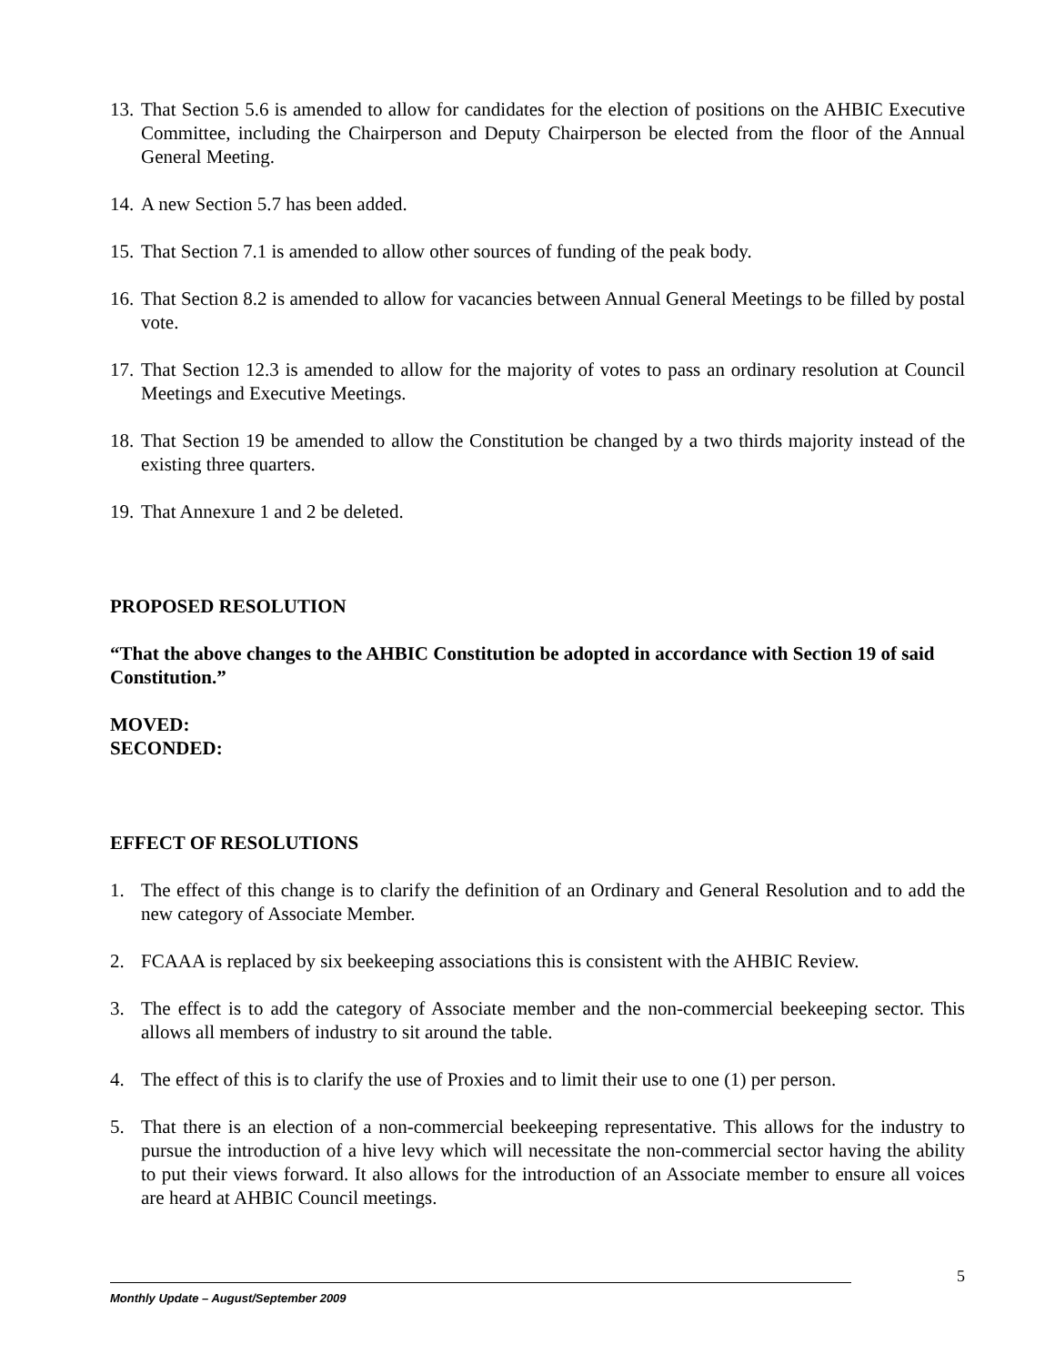13. That Section 5.6 is amended to allow for candidates for the election of positions on the AHBIC Executive Committee, including the Chairperson and Deputy Chairperson be elected from the floor of the Annual General Meeting.
14. A new Section 5.7 has been added.
15. That Section 7.1 is amended to allow other sources of funding of the peak body.
16. That Section 8.2 is amended to allow for vacancies between Annual General Meetings to be filled by postal vote.
17. That Section 12.3 is amended to allow for the majority of votes to pass an ordinary resolution at Council Meetings and Executive Meetings.
18. That Section 19 be amended to allow the Constitution be changed by a two thirds majority instead of the existing three quarters.
19. That Annexure 1 and 2 be deleted.
PROPOSED RESOLUTION
“That the above changes to the AHBIC Constitution be adopted in accordance with Section 19 of said Constitution.”
MOVED:
SECONDED:
EFFECT OF RESOLUTIONS
1. The effect of this change is to clarify the definition of an Ordinary and General Resolution and to add the new category of Associate Member.
2. FCAAA is replaced by six beekeeping associations this is consistent with the AHBIC Review.
3. The effect is to add the category of Associate member and the non-commercial beekeeping sector. This allows all members of industry to sit around the table.
4. The effect of this is to clarify the use of Proxies and to limit their use to one (1) per person.
5. That there is an election of a non-commercial beekeeping representative. This allows for the industry to pursue the introduction of a hive levy which will necessitate the non-commercial sector having the ability to put their views forward. It also allows for the introduction of an Associate member to ensure all voices are heard at AHBIC Council meetings.
5
Monthly Update – August/September 2009